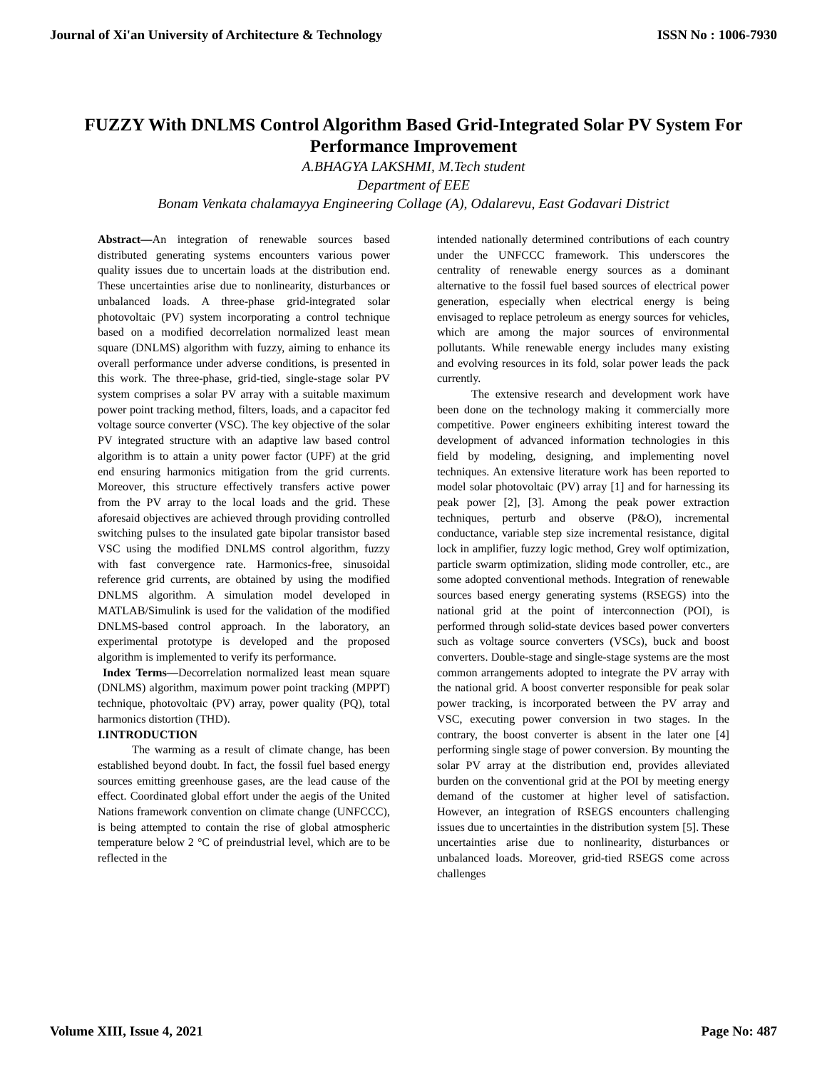Journal of Xi'an University of Architecture & Technology ISSN No : 1006-7930
FUZZY With DNLMS Control Algorithm Based Grid-Integrated Solar PV System For Performance Improvement
A.BHAGYA LAKSHMI, M.Tech student
Department of EEE
Bonam Venkata chalamayya Engineering Collage (A), Odalarevu, East Godavari District
Abstract—An integration of renewable sources based distributed generating systems encounters various power quality issues due to uncertain loads at the distribution end. These uncertainties arise due to nonlinearity, disturbances or unbalanced loads. A three-phase grid-integrated solar photovoltaic (PV) system incorporating a control technique based on a modified decorrelation normalized least mean square (DNLMS) algorithm with fuzzy, aiming to enhance its overall performance under adverse conditions, is presented in this work. The three-phase, grid-tied, single-stage solar PV system comprises a solar PV array with a suitable maximum power point tracking method, filters, loads, and a capacitor fed voltage source converter (VSC). The key objective of the solar PV integrated structure with an adaptive law based control algorithm is to attain a unity power factor (UPF) at the grid end ensuring harmonics mitigation from the grid currents. Moreover, this structure effectively transfers active power from the PV array to the local loads and the grid. These aforesaid objectives are achieved through providing controlled switching pulses to the insulated gate bipolar transistor based VSC using the modified DNLMS control algorithm, fuzzy with fast convergence rate. Harmonics-free, sinusoidal reference grid currents, are obtained by using the modified DNLMS algorithm. A simulation model developed in MATLAB/Simulink is used for the validation of the modified DNLMS-based control approach. In the laboratory, an experimental prototype is developed and the proposed algorithm is implemented to verify its performance.
Index Terms—Decorrelation normalized least mean square (DNLMS) algorithm, maximum power point tracking (MPPT) technique, photovoltaic (PV) array, power quality (PQ), total harmonics distortion (THD).
I.INTRODUCTION
The warming as a result of climate change, has been established beyond doubt. In fact, the fossil fuel based energy sources emitting greenhouse gases, are the lead cause of the effect. Coordinated global effort under the aegis of the United Nations framework convention on climate change (UNFCCC), is being attempted to contain the rise of global atmospheric temperature below 2 °C of preindustrial level, which are to be reflected in the
intended nationally determined contributions of each country under the UNFCCC framework. This underscores the centrality of renewable energy sources as a dominant alternative to the fossil fuel based sources of electrical power generation, especially when electrical energy is being envisaged to replace petroleum as energy sources for vehicles, which are among the major sources of environmental pollutants. While renewable energy includes many existing and evolving resources in its fold, solar power leads the pack currently.
The extensive research and development work have been done on the technology making it commercially more competitive. Power engineers exhibiting interest toward the development of advanced information technologies in this field by modeling, designing, and implementing novel techniques. An extensive literature work has been reported to model solar photovoltaic (PV) array [1] and for harnessing its peak power [2], [3]. Among the peak power extraction techniques, perturb and observe (P&O), incremental conductance, variable step size incremental resistance, digital lock in amplifier, fuzzy logic method, Grey wolf optimization, particle swarm optimization, sliding mode controller, etc., are some adopted conventional methods. Integration of renewable sources based energy generating systems (RSEGS) into the national grid at the point of interconnection (POI), is performed through solid-state devices based power converters such as voltage source converters (VSCs), buck and boost converters. Double-stage and single-stage systems are the most common arrangements adopted to integrate the PV array with the national grid. A boost converter responsible for peak solar power tracking, is incorporated between the PV array and VSC, executing power conversion in two stages. In the contrary, the boost converter is absent in the later one [4] performing single stage of power conversion. By mounting the solar PV array at the distribution end, provides alleviated burden on the conventional grid at the POI by meeting energy demand of the customer at higher level of satisfaction. However, an integration of RSEGS encounters challenging issues due to uncertainties in the distribution system [5]. These uncertainties arise due to nonlinearity, disturbances or unbalanced loads. Moreover, grid-tied RSEGS come across challenges
Volume XIII, Issue 4, 2021 Page No: 487